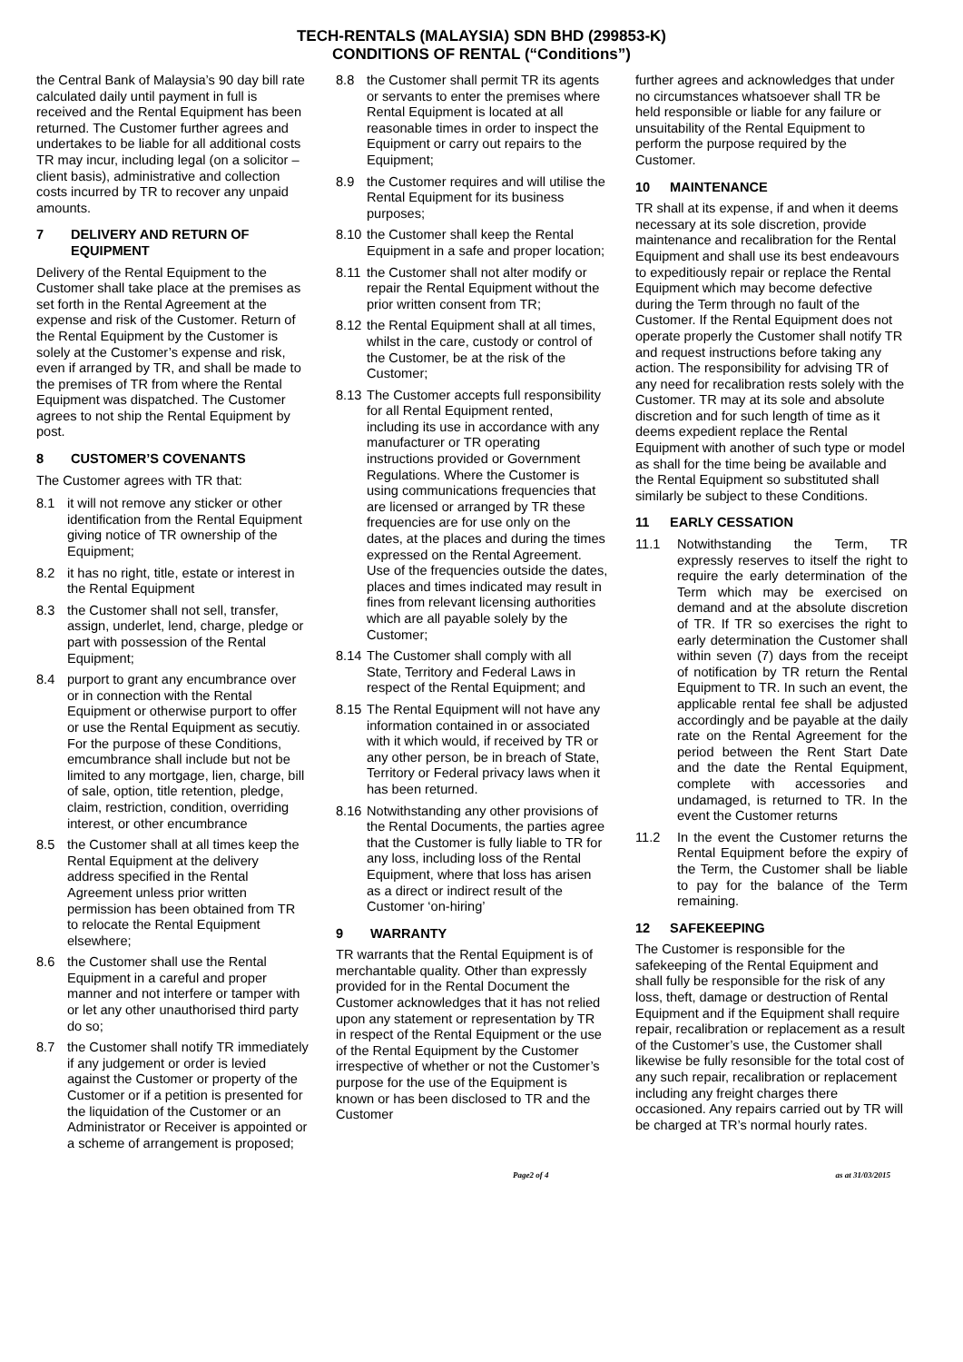TECH-RENTALS (MALAYSIA) SDN BHD (299853-K)
CONDITIONS OF RENTAL (“Conditions”)
the Central Bank of Malaysia’s 90 day bill rate calculated daily until payment in full is received and the Rental Equipment has been returned. The Customer further agrees and undertakes to be liable for all additional costs TR may incur, including legal (on a solicitor – client basis), administrative and collection costs incurred by TR to recover any unpaid amounts.
7 DELIVERY AND RETURN OF EQUIPMENT
Delivery of the Rental Equipment to the Customer shall take place at the premises as set forth in the Rental Agreement at the expense and risk of the Customer. Return of the Rental Equipment by the Customer is solely at the Customer’s expense and risk, even if arranged by TR, and shall be made to the premises of TR from where the Rental Equipment was dispatched. The Customer agrees to not ship the Rental Equipment by post.
8 CUSTOMER’S COVENANTS
The Customer agrees with TR that:
8.1 it will not remove any sticker or other identification from the Rental Equipment giving notice of TR ownership of the Equipment;
8.2 it has no right, title, estate or interest in the Rental Equipment
8.3 the Customer shall not sell, transfer, assign, underlet, lend, charge, pledge or part with possession of the Rental Equipment;
8.4 purport to grant any encumbrance over or in connection with the Rental Equipment or otherwise purport to offer or use the Rental Equipment as secutiy. For the purpose of these Conditions, emcumbrance shall include but not be limited to any mortgage, lien, charge, bill of sale, option, title retention, pledge, claim, restriction, condition, overriding interest, or other encumbrance
8.5 the Customer shall at all times keep the Rental Equipment at the delivery address specified in the Rental Agreement unless prior written permission has been obtained from TR to relocate the Rental Equipment elsewhere;
8.6 the Customer shall use the Rental Equipment in a careful and proper manner and not interfere or tamper with or let any other unauthorised third party do so;
8.7 the Customer shall notify TR immediately if any judgement or order is levied against the Customer or property of the Customer or if a petition is presented for the liquidation of the Customer or an Administrator or Receiver is appointed or a scheme of arrangement is proposed;
8.8 the Customer shall permit TR its agents or servants to enter the premises where Rental Equipment is located at all reasonable times in order to inspect the Equipment or carry out repairs to the Equipment;
8.9 the Customer requires and will utilise the Rental Equipment for its business purposes;
8.10 the Customer shall keep the Rental Equipment in a safe and proper location;
8.11 the Customer shall not alter modify or repair the Rental Equipment without the prior written consent from TR;
8.12 the Rental Equipment shall at all times, whilst in the care, custody or control of the Customer, be at the risk of the Customer;
8.13 The Customer accepts full responsibility for all Rental Equipment rented, including its use in accordance with any manufacturer or TR operating instructions provided or Government Regulations. Where the Customer is using communications frequencies that are licensed or arranged by TR these frequencies are for use only on the dates, at the places and during the times expressed on the Rental Agreement. Use of the frequencies outside the dates, places and times indicated may result in fines from relevant licensing authorities which are all payable solely by the Customer;
8.14 The Customer shall comply with all State, Territory and Federal Laws in respect of the Rental Equipment; and
8.15 The Rental Equipment will not have any information contained in or associated with it which would, if received by TR or any other person, be in breach of State, Territory or Federal privacy laws when it has been returned.
8.16 Notwithstanding any other provisions of the Rental Documents, the parties agree that the Customer is fully liable to TR for any loss, including loss of the Rental Equipment, where that loss has arisen as a direct or indirect result of the Customer ‘on-hiring’
9 WARRANTY
TR warrants that the Rental Equipment is of merchantable quality. Other than expressly provided for in the Rental Document the Customer acknowledges that it has not relied upon any statement or representation by TR in respect of the Rental Equipment or the use of the Rental Equipment by the Customer irrespective of whether or not the Customer’s purpose for the use of the Equipment is known or has been disclosed to TR and the Customer
further agrees and acknowledges that under no circumstances whatsoever shall TR be held responsible or liable for any failure or unsuitability of the Rental Equipment to perform the purpose required by the Customer.
10 MAINTENANCE
TR shall at its expense, if and when it deems necessary at its sole discretion, provide maintenance and recalibration for the Rental Equipment and shall use its best endeavours to expeditiously repair or replace the Rental Equipment which may become defective during the Term through no fault of the Customer. If the Rental Equipment does not operate properly the Customer shall notify TR and request instructions before taking any action. The responsibility for advising TR of any need for recalibration rests solely with the Customer. TR may at its sole and absolute discretion and for such length of time as it deems expedient replace the Rental Equipment with another of such type or model as shall for the time being be available and the Rental Equipment so substituted shall similarly be subject to these Conditions.
11 EARLY CESSATION
11.1 Notwithstanding the Term, TR expressly reserves to itself the right to require the early determination of the Term which may be exercised on demand and at the absolute discretion of TR. If TR so exercises the right to early determination the Customer shall within seven (7) days from the receipt of notification by TR return the Rental Equipment to TR. In such an event, the applicable rental fee shall be adjusted accordingly and be payable at the daily rate on the Rental Agreement for the period between the Rent Start Date and the date the Rental Equipment, complete with accessories and undamaged, is returned to TR. In the event the Customer returns
11.2 In the event the Customer returns the Rental Equipment before the expiry of the Term, the Customer shall be liable to pay for the balance of the Term remaining.
12 SAFEKEEPING
The Customer is responsible for the safekeeping of the Rental Equipment and shall fully be responsible for the risk of any loss, theft, damage or destruction of Rental Equipment and if the Equipment shall require repair, recalibration or replacement as a result of the Customer’s use, the Customer shall likewise be fully resonsible for the total cost of any such repair, recalibration or replacement including any freight charges there occasioned. Any repairs carried out by TR will be charged at TR’s normal hourly rates.
Page2 of 4 as at 31/03/2015